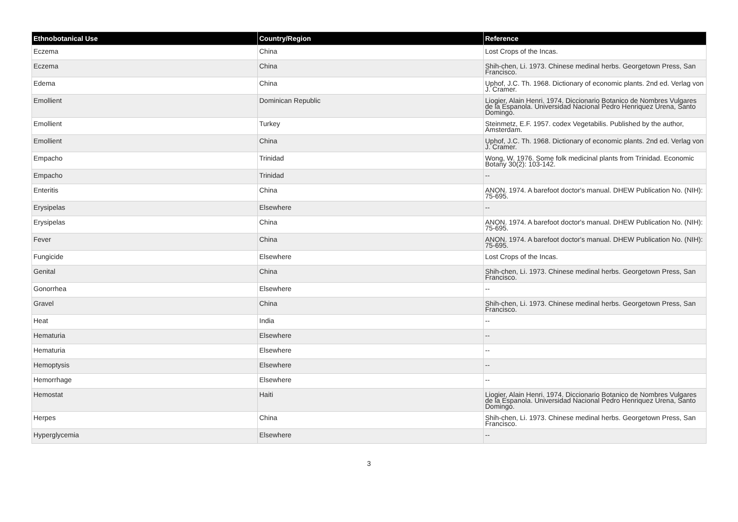| Ethnobotanical Use | Country/Region | Reference |
| --- | --- | --- |
| Eczema | China | Lost Crops of the Incas. |
| Eczema | China | Shih-chen, Li. 1973. Chinese medinal herbs. Georgetown Press, San Francisco. |
| Edema | China | Uphof, J.C. Th. 1968. Dictionary of economic plants. 2nd ed. Verlag von J. Cramer. |
| Emollient | Dominican Republic | Liogier, Alain Henri. 1974. Diccionario Botanico de Nombres Vulgares de la Espanola. Universidad Nacional Pedro Henriquez Urena, Santo Domingo. |
| Emollient | Turkey | Steinmetz, E.F. 1957. codex Vegetabilis. Published by the author, Amsterdam. |
| Emollient | China | Uphof, J.C. Th. 1968. Dictionary of economic plants. 2nd ed. Verlag von J. Cramer. |
| Empacho | Trinidad | Wong, W. 1976. Some folk medicinal plants from Trinidad. Economic Botany 30(2): 103-142. |
| Empacho | Trinidad | -- |
| Enteritis | China | ANON. 1974. A barefoot doctor's manual. DHEW Publication No. (NIH): 75-695. |
| Erysipelas | Elsewhere | -- |
| Erysipelas | China | ANON. 1974. A barefoot doctor's manual. DHEW Publication No. (NIH): 75-695. |
| Fever | China | ANON. 1974. A barefoot doctor's manual. DHEW Publication No. (NIH): 75-695. |
| Fungicide | Elsewhere | Lost Crops of the Incas. |
| Genital | China | Shih-chen, Li. 1973. Chinese medinal herbs. Georgetown Press, San Francisco. |
| Gonorrhea | Elsewhere | -- |
| Gravel | China | Shih-chen, Li. 1973. Chinese medinal herbs. Georgetown Press, San Francisco. |
| Heat | India | -- |
| Hematuria | Elsewhere | -- |
| Hematuria | Elsewhere | -- |
| Hemoptysis | Elsewhere | -- |
| Hemorrhage | Elsewhere | -- |
| Hemostat | Haiti | Liogier, Alain Henri. 1974. Diccionario Botanico de Nombres Vulgares de la Espanola. Universidad Nacional Pedro Henriquez Urena, Santo Domingo. |
| Herpes | China | Shih-chen, Li. 1973. Chinese medinal herbs. Georgetown Press, San Francisco. |
| Hyperglycemia | Elsewhere | -- |
3